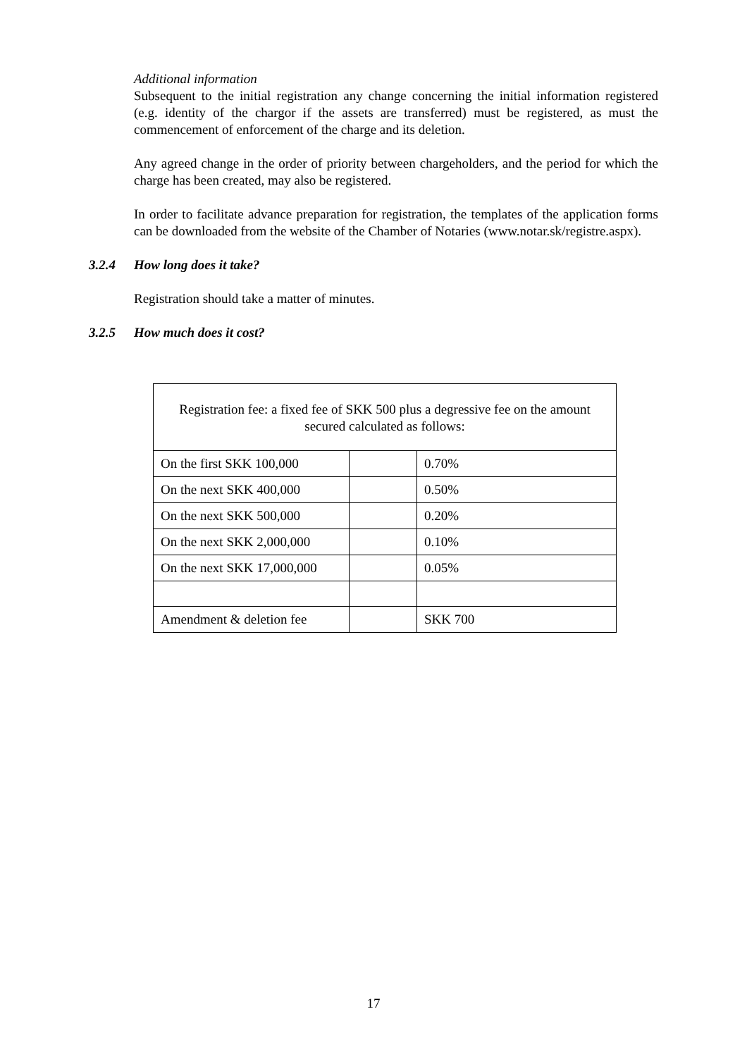Additional information
Subsequent to the initial registration any change concerning the initial information registered (e.g. identity of the chargor if the assets are transferred) must be registered, as must the commencement of enforcement of the charge and its deletion.
Any agreed change in the order of priority between chargeholders, and the period for which the charge has been created, may also be registered.
In order to facilitate advance preparation for registration, the templates of the application forms can be downloaded from the website of the Chamber of Notaries (www.notar.sk/registre.aspx).
3.2.4 How long does it take?
Registration should take a matter of minutes.
3.2.5 How much does it cost?
| Registration fee: a fixed fee of SKK 500 plus a degressive fee on the amount secured calculated as follows: | | |
| On the first SKK 100,000 | | 0.70% |
| On the next SKK 400,000 | | 0.50% |
| On the next SKK 500,000 | | 0.20% |
| On the next SKK 2,000,000 | | 0.10% |
| On the next SKK 17,000,000 | | 0.05% |
| Amendment & deletion fee | | SKK 700 |
17